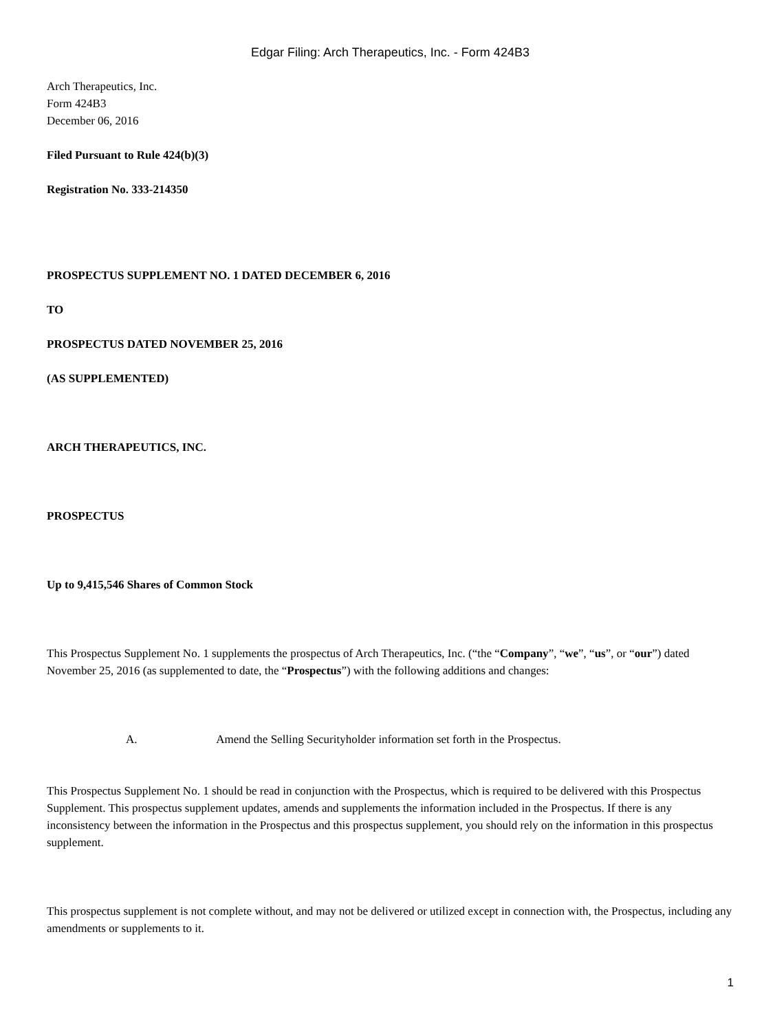Edgar Filing: Arch Therapeutics, Inc. - Form 424B3
Arch Therapeutics, Inc.
Form 424B3
December 06, 2016
Filed Pursuant to Rule 424(b)(3)
Registration No. 333-214350
PROSPECTUS SUPPLEMENT NO. 1 DATED DECEMBER 6, 2016
TO
PROSPECTUS DATED NOVEMBER 25, 2016
(AS SUPPLEMENTED)
ARCH THERAPEUTICS, INC.
PROSPECTUS
Up to 9,415,546 Shares of Common Stock
This Prospectus Supplement No. 1 supplements the prospectus of Arch Therapeutics, Inc. (“the “Company”, “we”, “us”, or “our”) dated November 25, 2016 (as supplemented to date, the “Prospectus”) with the following additions and changes:
A. Amend the Selling Securityholder information set forth in the Prospectus.
This Prospectus Supplement No. 1 should be read in conjunction with the Prospectus, which is required to be delivered with this Prospectus Supplement. This prospectus supplement updates, amends and supplements the information included in the Prospectus. If there is any inconsistency between the information in the Prospectus and this prospectus supplement, you should rely on the information in this prospectus supplement.
This prospectus supplement is not complete without, and may not be delivered or utilized except in connection with, the Prospectus, including any amendments or supplements to it.
1